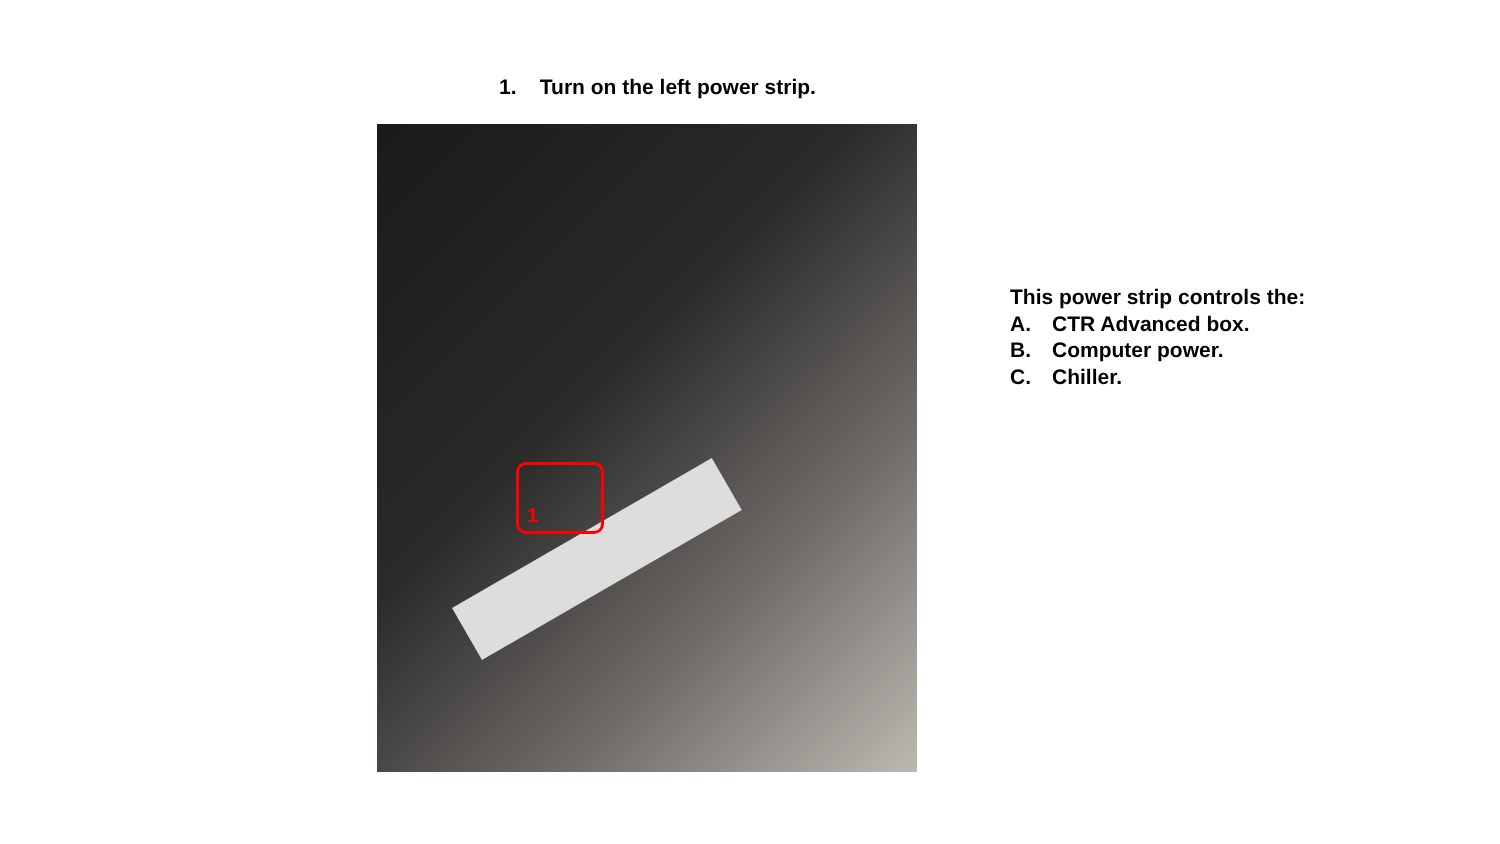1. Turn on the left power strip.
1
This power strip controls the:
A. CTR Advanced box.
B. Computer power.
C. Chiller.